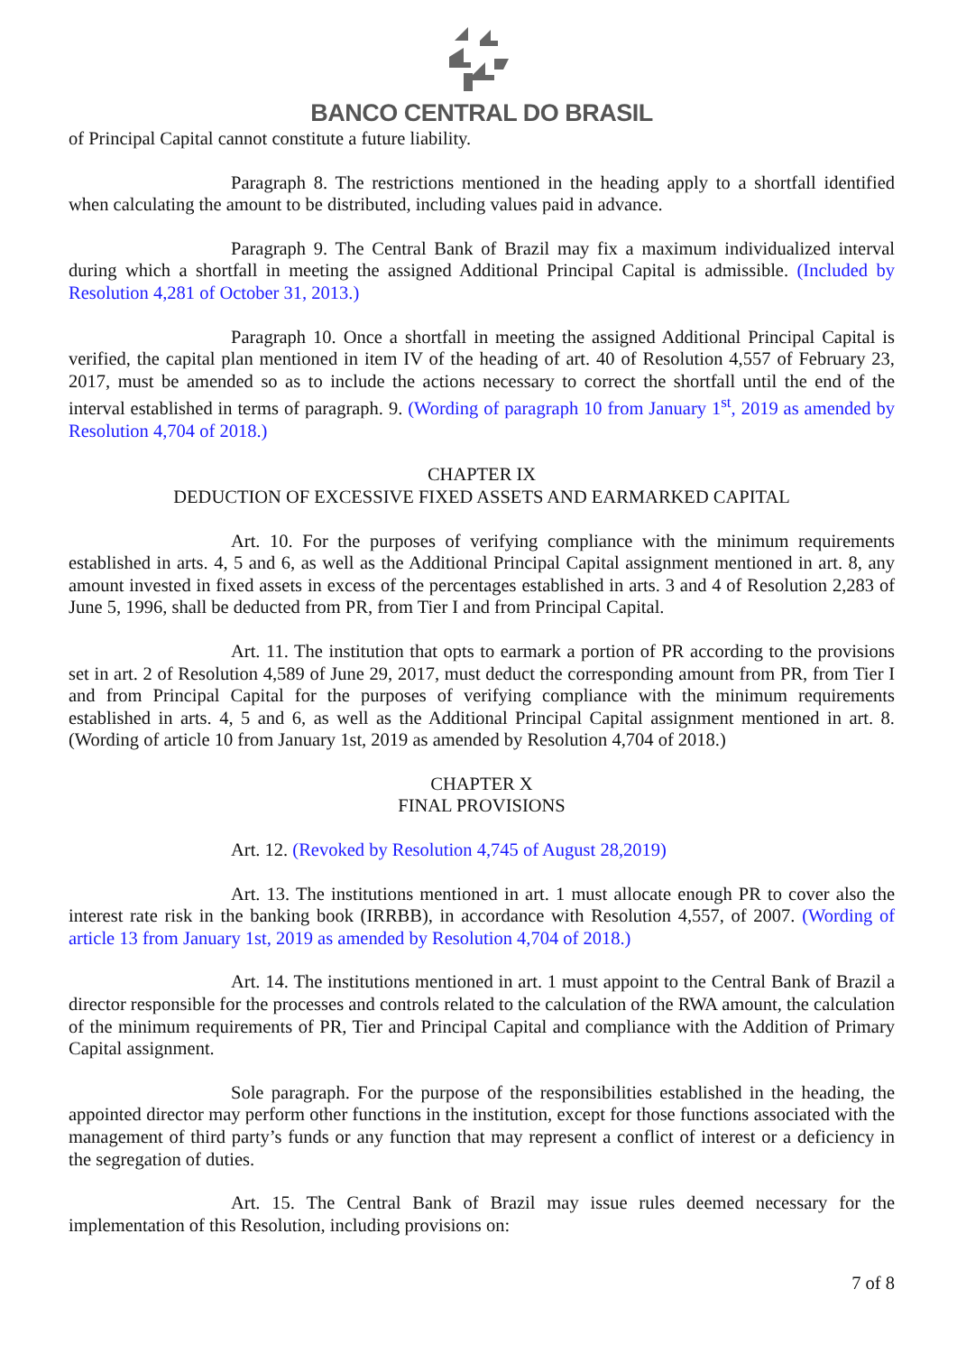BANCO CENTRAL DO BRASIL
of Principal Capital cannot constitute a future liability.
Paragraph 8. The restrictions mentioned in the heading apply to a shortfall identified when calculating the amount to be distributed, including values paid in advance.
Paragraph 9. The Central Bank of Brazil may fix a maximum individualized interval during which a shortfall in meeting the assigned Additional Principal Capital is admissible. (Included by Resolution 4,281 of October 31, 2013.)
Paragraph 10. Once a shortfall in meeting the assigned Additional Principal Capital is verified, the capital plan mentioned in item IV of the heading of art. 40 of Resolution 4,557 of February 23, 2017, must be amended so as to include the actions necessary to correct the shortfall until the end of the interval established in terms of paragraph. 9. (Wording of paragraph 10 from January 1<sup>st</sup>, 2019 as amended by Resolution 4,704 of 2018.)
CHAPTER IX
DEDUCTION OF EXCESSIVE FIXED ASSETS AND EARMARKED CAPITAL
Art. 10. For the purposes of verifying compliance with the minimum requirements established in arts. 4, 5 and 6, as well as the Additional Principal Capital assignment mentioned in art. 8, any amount invested in fixed assets in excess of the percentages established in arts. 3 and 4 of Resolution 2,283 of June 5, 1996, shall be deducted from PR, from Tier I and from Principal Capital.
Art. 11. The institution that opts to earmark a portion of PR according to the provisions set in art. 2 of Resolution 4,589 of June 29, 2017, must deduct the corresponding amount from PR, from Tier I and from Principal Capital for the purposes of verifying compliance with the minimum requirements established in arts. 4, 5 and 6, as well as the Additional Principal Capital assignment mentioned in art. 8. (Wording of article 10 from January 1st, 2019 as amended by Resolution 4,704 of 2018.)
CHAPTER X
FINAL PROVISIONS
Art. 12. (Revoked by Resolution 4,745 of August 28,2019)
Art. 13. The institutions mentioned in art. 1 must allocate enough PR to cover also the interest rate risk in the banking book (IRRBB), in accordance with Resolution 4,557, of 2007. (Wording of article 13 from January 1st, 2019 as amended by Resolution 4,704 of 2018.)
Art. 14. The institutions mentioned in art. 1 must appoint to the Central Bank of Brazil a director responsible for the processes and controls related to the calculation of the RWA amount, the calculation of the minimum requirements of PR, Tier and Principal Capital and compliance with the Addition of Primary Capital assignment.
Sole paragraph. For the purpose of the responsibilities established in the heading, the appointed director may perform other functions in the institution, except for those functions associated with the management of third party’s funds or any function that may represent a conflict of interest or a deficiency in the segregation of duties.
Art. 15. The Central Bank of Brazil may issue rules deemed necessary for the implementation of this Resolution, including provisions on:
7 of 8